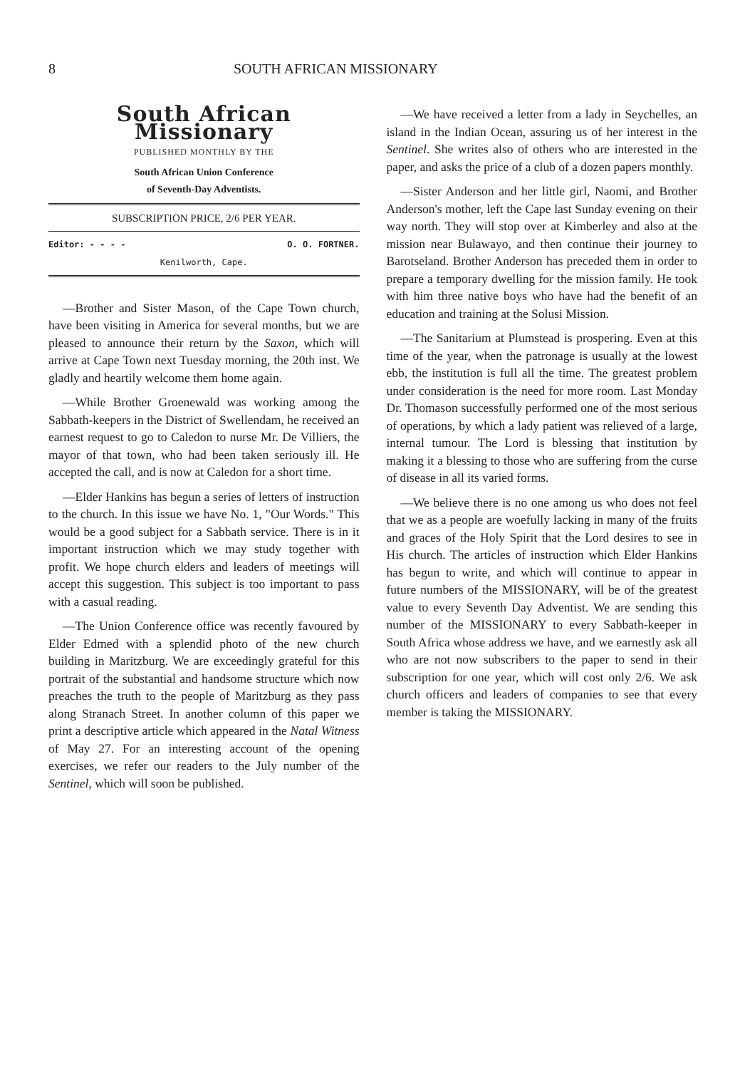8 SOUTH AFRICAN MISSIONARY
South African Missionary
PUBLISHED MONTHLY BY THE
South African Union Conference
of Seventh-Day Adventists.
SUBSCRIPTION PRICE, 2/6 PER YEAR.
Editor: - - - - O. O. FORTNER.
Kenilworth, Cape.
—Brother and Sister Mason, of the Cape Town church, have been visiting in America for several months, but we are pleased to announce their return by the Saxon, which will arrive at Cape Town next Tuesday morning, the 20th inst. We gladly and heartily welcome them home again.
—While Brother Groenewald was working among the Sabbath-keepers in the District of Swellendam, he received an earnest request to go to Caledon to nurse Mr. De Villiers, the mayor of that town, who had been taken seriously ill. He accepted the call, and is now at Caledon for a short time.
—Elder Hankins has begun a series of letters of instruction to the church. In this issue we have No. 1, "Our Words." This would be a good subject for a Sabbath service. There is in it important instruction which we may study together with profit. We hope church elders and leaders of meetings will accept this suggestion. This subject is too important to pass with a casual reading.
—The Union Conference office was recently favoured by Elder Edmed with a splendid photo of the new church building in Maritzburg. We are exceedingly grateful for this portrait of the substantial and handsome structure which now preaches the truth to the people of Maritzburg as they pass along Stranach Street. In another column of this paper we print a descriptive article which appeared in the Natal Witness of May 27. For an interesting account of the opening exercises, we refer our readers to the July number of the Sentinel, which will soon be published.
—We have received a letter from a lady in Seychelles, an island in the Indian Ocean, assuring us of her interest in the Sentinel. She writes also of others who are interested in the paper, and asks the price of a club of a dozen papers monthly.
—Sister Anderson and her little girl, Naomi, and Brother Anderson's mother, left the Cape last Sunday evening on their way north. They will stop over at Kimberley and also at the mission near Bulawayo, and then continue their journey to Barotseland. Brother Anderson has preceded them in order to prepare a temporary dwelling for the mission family. He took with him three native boys who have had the benefit of an education and training at the Solusi Mission.
—The Sanitarium at Plumstead is prospering. Even at this time of the year, when the patronage is usually at the lowest ebb, the institution is full all the time. The greatest problem under consideration is the need for more room. Last Monday Dr. Thomason successfully performed one of the most serious of operations, by which a lady patient was relieved of a large, internal tumour. The Lord is blessing that institution by making it a blessing to those who are suffering from the curse of disease in all its varied forms.
—We believe there is no one among us who does not feel that we as a people are woefully lacking in many of the fruits and graces of the Holy Spirit that the Lord desires to see in His church. The articles of instruction which Elder Hankins has begun to write, and which will continue to appear in future numbers of the MISSIONARY, will be of the greatest value to every Seventh Day Adventist. We are sending this number of the MISSIONARY to every Sabbath-keeper in South Africa whose address we have, and we earnestly ask all who are not now subscribers to the paper to send in their subscription for one year, which will cost only 2/6. We ask church officers and leaders of companies to see that every member is taking the MISSIONARY.